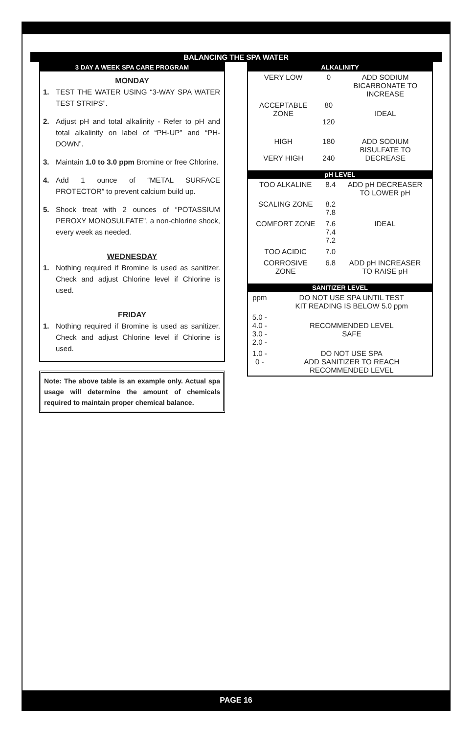BALANCING THE SPA WATER
3 DAY A WEEK SPA CARE PROGRAM
MONDAY
1. TEST THE WATER USING “3-WAY SPA WATER TEST STRIPS”.
2. Adjust pH and total alkalinity - Refer to pH and total alkalinity on label of “PH-UP” and “PH- DOWN”.
3. Maintain 1.0 to 3.0 ppm Bromine or free Chlorine.
4. Add 1 ounce of “METAL SURFACE PROTECTOR” to prevent calcium build up.
5. Shock treat with 2 ounces of “POTASSIUM PEROXY MONOSULFATE”, a non-chlorine shock, every week as needed.
WEDNESDAY
1. Nothing required if Bromine is used as sanitizer. Check and adjust Chlorine level if Chlorine is used.
FRIDAY
1. Nothing required if Bromine is used as sanitizer. Check and adjust Chlorine level if Chlorine is used.
Note: The above table is an example only. Actual spa usage will determine the amount of chemicals required to maintain proper chemical balance.
ALKALINITY
| VERY LOW | 0 | ADD SODIUM BICARBONATE TO INCREASE |
| ACCEPTABLE ZONE | 80 120 | IDEAL |
| HIGH VERY HIGH | 180 240 | ADD SODIUM BISULFATE TO DECREASE |
pH LEVEL
| TOO ALKALINE | 8.4 | ADD pH DECREASER TO LOWER pH |
| SCALING ZONE | 8.2 7.8 | |
| COMFORT ZONE | 7.6 7.4 7.2 | IDEAL |
| TOO ACIDIC | 7.0 | |
| CORROSIVE ZONE | 6.8 | ADD pH INCREASER TO RAISE pH |
SANITIZER LEVEL
| ppm | DO NOT USE SPA UNTIL TEST KIT READING IS BELOW 5.0 ppm |
| 5.0 - 4.0 - 3.0 - 2.0 - | RECOMMENDED LEVEL SAFE |
| 1.0 - 0 - | DO NOT USE SPA ADD SANITIZER TO REACH RECOMMENDED LEVEL |
PAGE 16